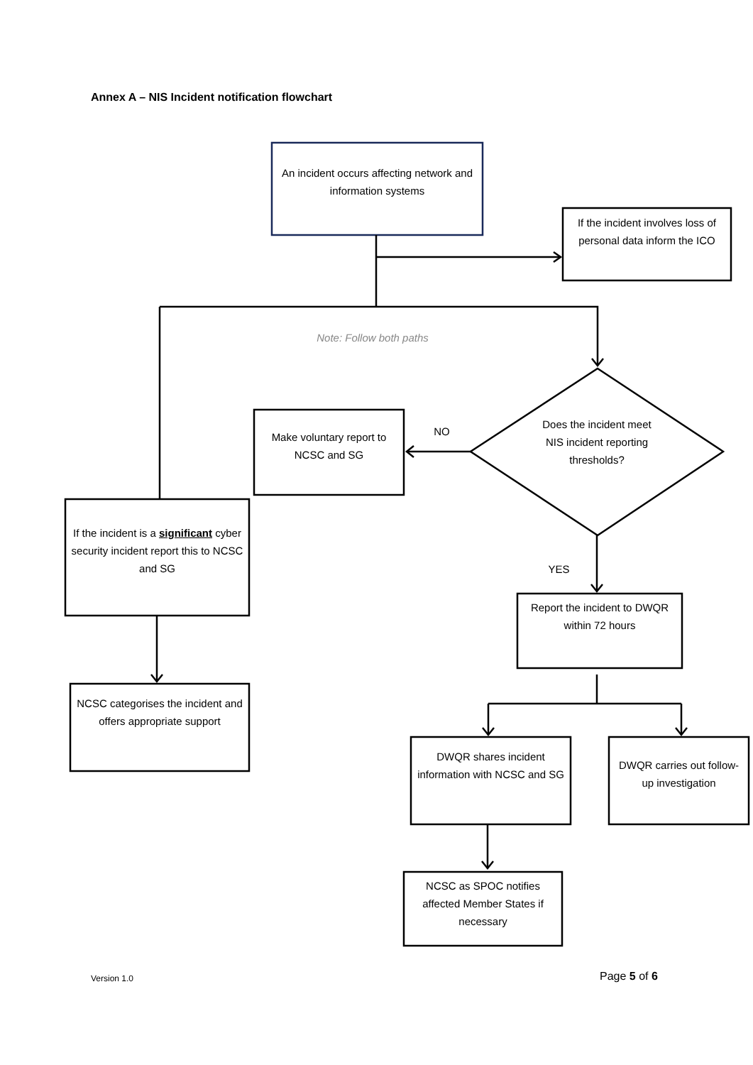Annex A – NIS Incident notification flowchart
An incident occurs affecting network and information systems
If the incident involves loss of personal data inform the ICO
Note: Follow both paths
Make voluntary report to NCSC and SG
NO
Does the incident meet NIS incident reporting thresholds?
If the incident is a significant cyber security incident report this to NCSC and SG
YES
Report the incident to DWQR within 72 hours
NCSC categorises the incident and offers appropriate support
DWQR shares incident information with NCSC and SG
DWQR carries out follow-up investigation
NCSC as SPOC notifies affected Member States if necessary
Version 1.0 Page 5 of 6